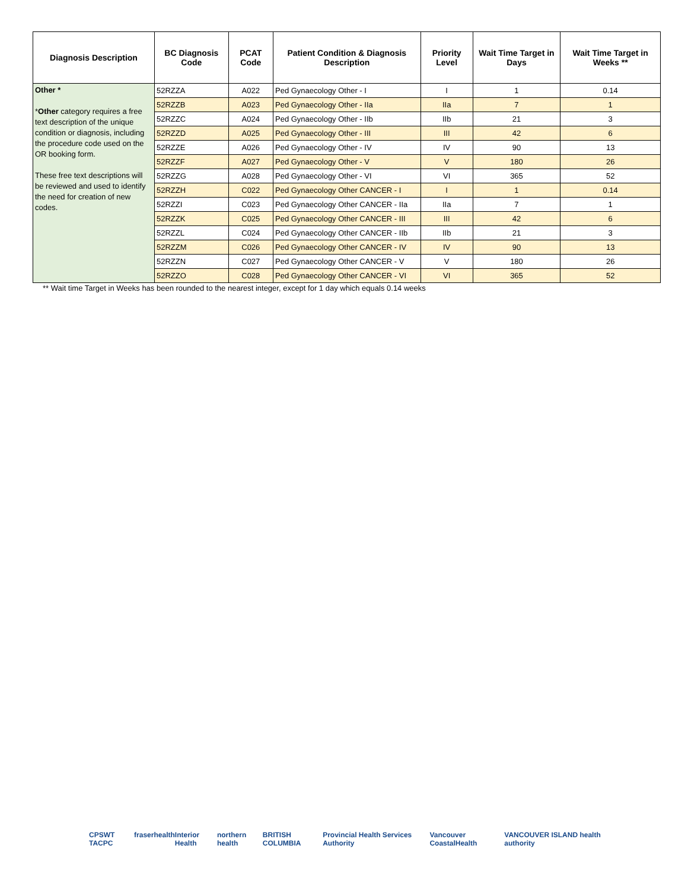| Diagnosis Description | BC Diagnosis Code | PCAT Code | Patient Condition & Diagnosis Description | Priority Level | Wait Time Target in Days | Wait Time Target in Weeks ** |
| --- | --- | --- | --- | --- | --- | --- |
| Other * * Other category requires a free text description of the unique condition or diagnosis, including the procedure code used on the OR booking form. These free text descriptions will be reviewed and used to identify the need for creation of new codes. | 52RZZA | A022 | Ped Gynaecology Other - I | I | 1 | 0.14 |
| | 52RZZB | A023 | Ped Gynaecology Other - IIa | IIa | 7 | 1 |
| | 52RZZC | A024 | Ped Gynaecology Other - IIb | IIb | 21 | 3 |
| | 52RZZD | A025 | Ped Gynaecology Other - III | III | 42 | 6 |
| | 52RZZE | A026 | Ped Gynaecology Other - IV | IV | 90 | 13 |
| | 52RZZF | A027 | Ped Gynaecology Other - V | V | 180 | 26 |
| | 52RZZG | A028 | Ped Gynaecology Other - VI | VI | 365 | 52 |
| | 52RZZH | C022 | Ped Gynaecology Other CANCER - I | I | 1 | 0.14 |
| | 52RZZI | C023 | Ped Gynaecology Other CANCER - IIa | IIa | 7 | 1 |
| | 52RZZK | C025 | Ped Gynaecology Other CANCER - III | III | 42 | 6 |
| | 52RZZL | C024 | Ped Gynaecology Other CANCER - IIb | IIb | 21 | 3 |
| | 52RZZM | C026 | Ped Gynaecology Other CANCER - IV | IV | 90 | 13 |
| | 52RZZN | C027 | Ped Gynaecology Other CANCER - V | V | 180 | 26 |
| | 52RZZO | C028 | Ped Gynaecology Other CANCER - VI | VI | 365 | 52 |
** Wait time Target in Weeks has been rounded to the nearest integer, except for 1 day which equals 0.14 weeks
CPSWT TACPC fraserhealth Interior Health northern health BRITISH COLUMBIA Provincial Health Services Authority Vancouver CoastalHealth VANCOUVER ISLAND health authority